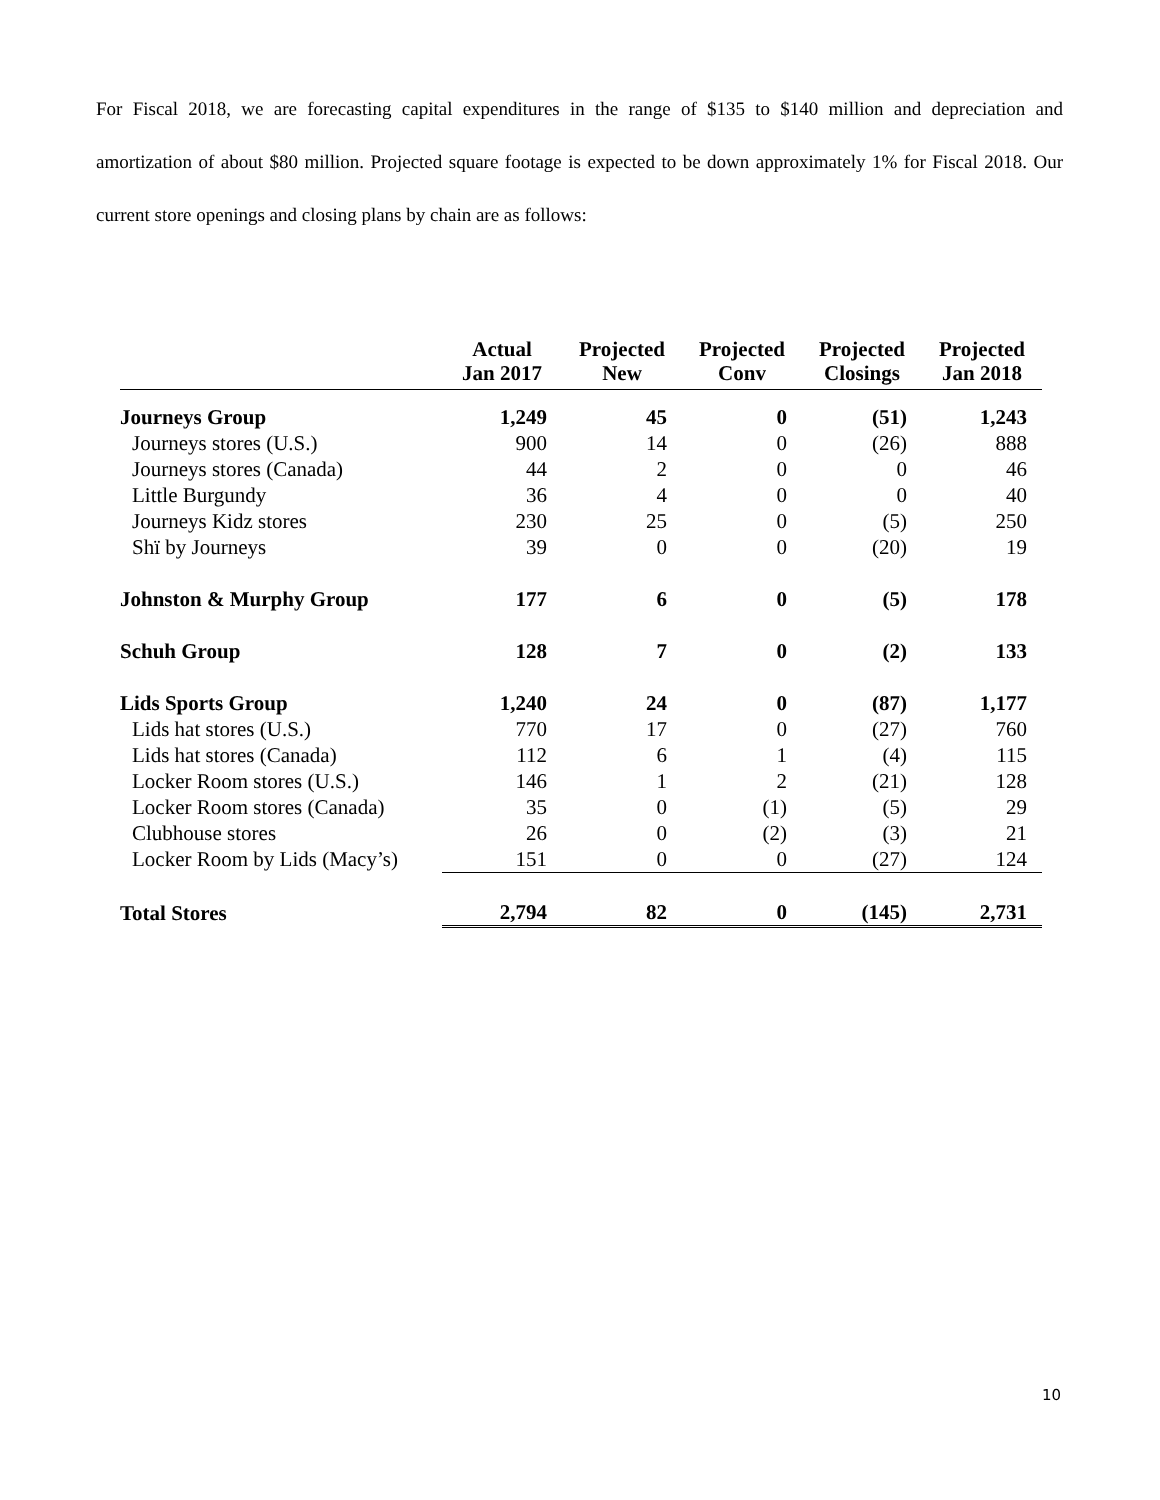For Fiscal 2018, we are forecasting capital expenditures in the range of $135 to $140 million and depreciation and amortization of about $80 million. Projected square footage is expected to be down approximately 1% for Fiscal 2018. Our current store openings and closing plans by chain are as follows:
| | Actual Jan 2017 | Projected New | Projected Conv | Projected Closings | Projected Jan 2018 |
| --- | --- | --- | --- | --- | --- |
| Journeys Group | 1,249 | 45 | 0 | (51) | 1,243 |
| Journeys stores (U.S.) | 900 | 14 | 0 | (26) | 888 |
| Journeys stores (Canada) | 44 | 2 | 0 | 0 | 46 |
| Little Burgundy | 36 | 4 | 0 | 0 | 40 |
| Journeys Kidz stores | 230 | 25 | 0 | (5) | 250 |
| Shï by Journeys | 39 | 0 | 0 | (20) | 19 |
| Johnston & Murphy Group | 177 | 6 | 0 | (5) | 178 |
| Schuh Group | 128 | 7 | 0 | (2) | 133 |
| Lids Sports Group | 1,240 | 24 | 0 | (87) | 1,177 |
| Lids hat stores (U.S.) | 770 | 17 | 0 | (27) | 760 |
| Lids hat stores (Canada) | 112 | 6 | 1 | (4) | 115 |
| Locker Room stores (U.S.) | 146 | 1 | 2 | (21) | 128 |
| Locker Room stores (Canada) | 35 | 0 | (1) | (5) | 29 |
| Clubhouse stores | 26 | 0 | (2) | (3) | 21 |
| Locker Room by Lids (Macy’s) | 151 | 0 | 0 | (27) | 124 |
| Total Stores | 2,794 | 82 | 0 | (145) | 2,731 |
10